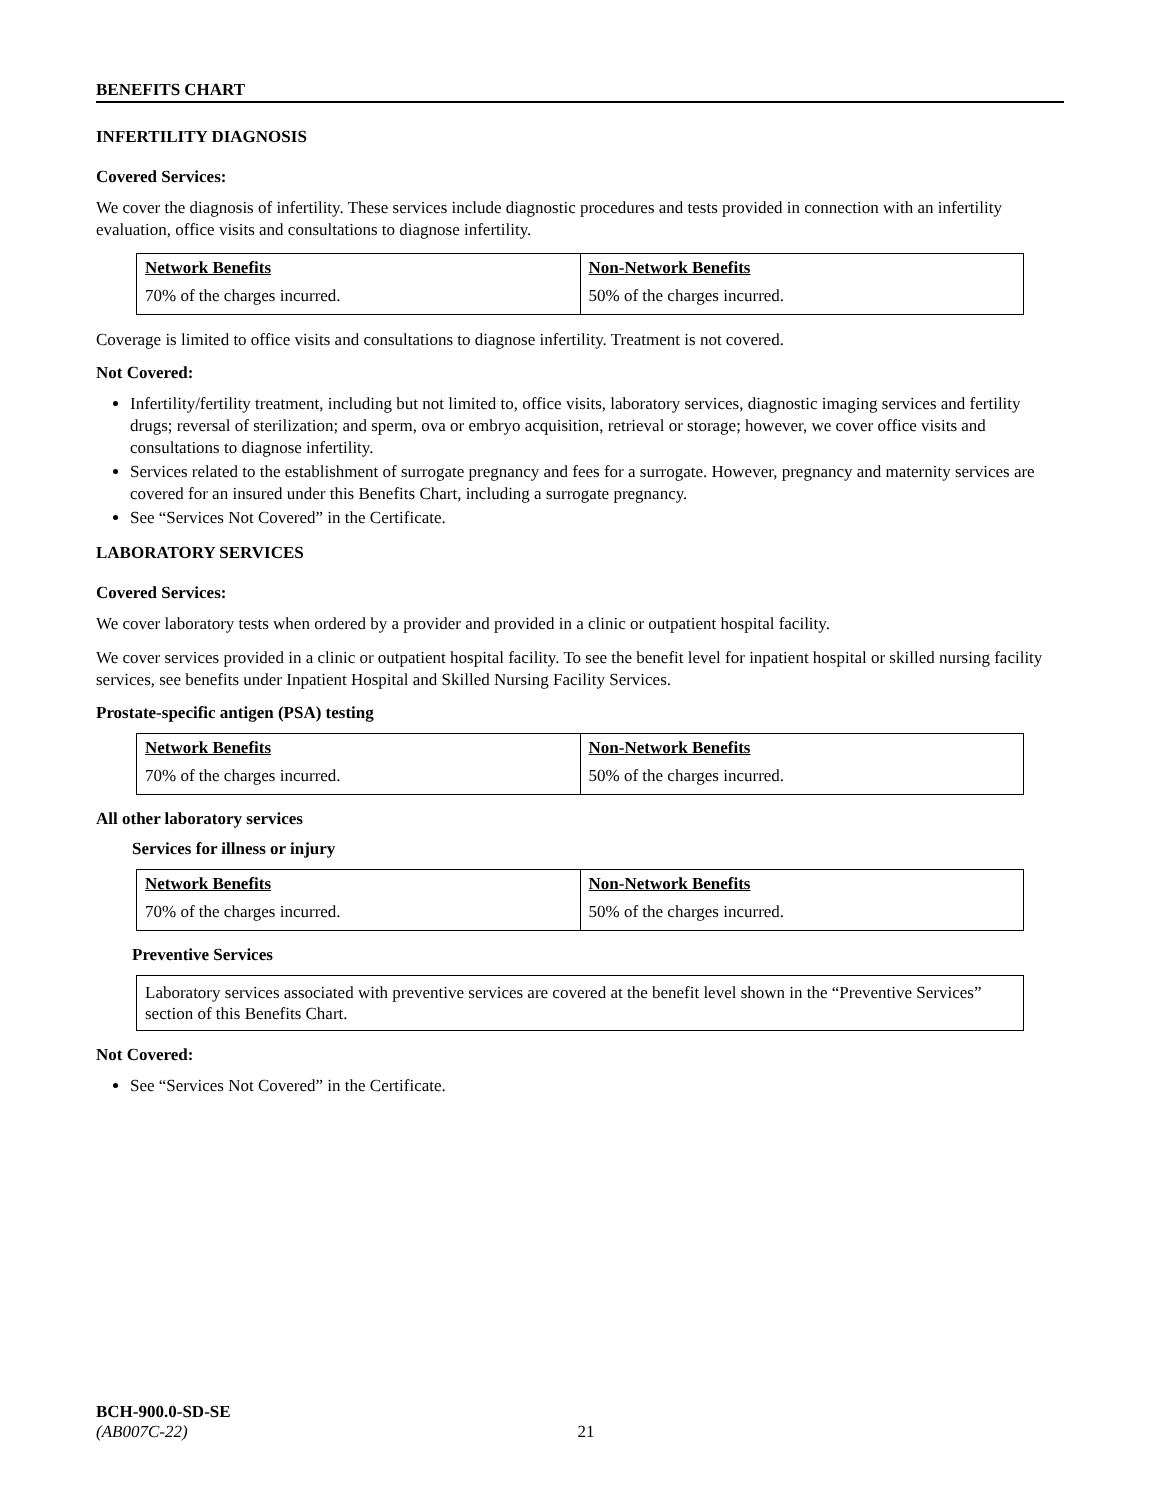BENEFITS CHART
INFERTILITY DIAGNOSIS
Covered Services:
We cover the diagnosis of infertility. These services include diagnostic procedures and tests provided in connection with an infertility evaluation, office visits and consultations to diagnose infertility.
| Network Benefits | Non-Network Benefits |
| --- | --- |
| 70% of the charges incurred. | 50% of the charges incurred. |
Coverage is limited to office visits and consultations to diagnose infertility. Treatment is not covered.
Not Covered:
Infertility/fertility treatment, including but not limited to, office visits, laboratory services, diagnostic imaging services and fertility drugs; reversal of sterilization; and sperm, ova or embryo acquisition, retrieval or storage; however, we cover office visits and consultations to diagnose infertility.
Services related to the establishment of surrogate pregnancy and fees for a surrogate. However, pregnancy and maternity services are covered for an insured under this Benefits Chart, including a surrogate pregnancy.
See “Services Not Covered” in the Certificate.
LABORATORY SERVICES
Covered Services:
We cover laboratory tests when ordered by a provider and provided in a clinic or outpatient hospital facility.
We cover services provided in a clinic or outpatient hospital facility. To see the benefit level for inpatient hospital or skilled nursing facility services, see benefits under Inpatient Hospital and Skilled Nursing Facility Services.
Prostate-specific antigen (PSA) testing
| Network Benefits | Non-Network Benefits |
| --- | --- |
| 70% of the charges incurred. | 50% of the charges incurred. |
All other laboratory services
Services for illness or injury
| Network Benefits | Non-Network Benefits |
| --- | --- |
| 70% of the charges incurred. | 50% of the charges incurred. |
Preventive Services
Laboratory services associated with preventive services are covered at the benefit level shown in the “Preventive Services” section of this Benefits Chart.
Not Covered:
See “Services Not Covered” in the Certificate.
BCH-900.0-SD-SE
(AB007C-22) 21